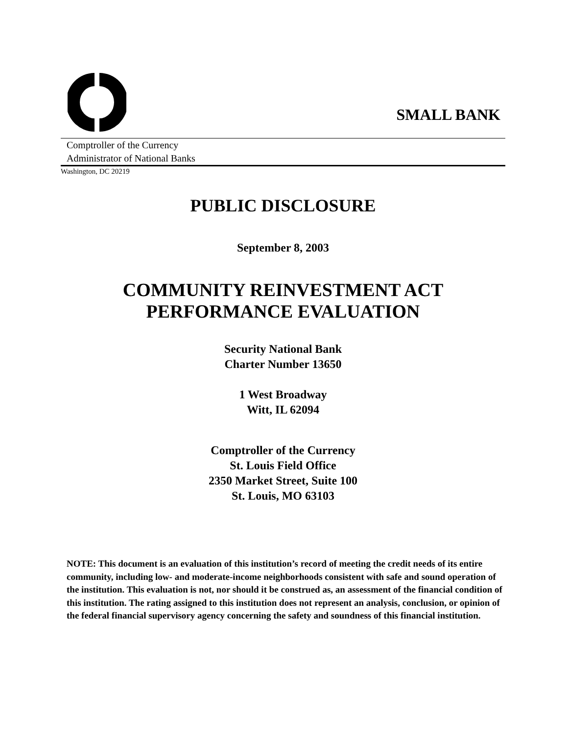SMALL BANK
Comptroller of the Currency
Administrator of National Banks
Washington, DC 20219
PUBLIC DISCLOSURE
September 8, 2003
COMMUNITY REINVESTMENT ACT
PERFORMANCE EVALUATION
Security National Bank
Charter Number 13650
1 West Broadway
Witt, IL 62094
Comptroller of the Currency
St. Louis Field Office
2350 Market Street, Suite 100
St. Louis, MO 63103
NOTE: This document is an evaluation of this institution’s record of meeting the credit needs of its entire community, including low- and moderate-income neighborhoods consistent with safe and sound operation of the institution. This evaluation is not, nor should it be construed as, an assessment of the financial condition of this institution. The rating assigned to this institution does not represent an analysis, conclusion, or opinion of the federal financial supervisory agency concerning the safety and soundness of this financial institution.